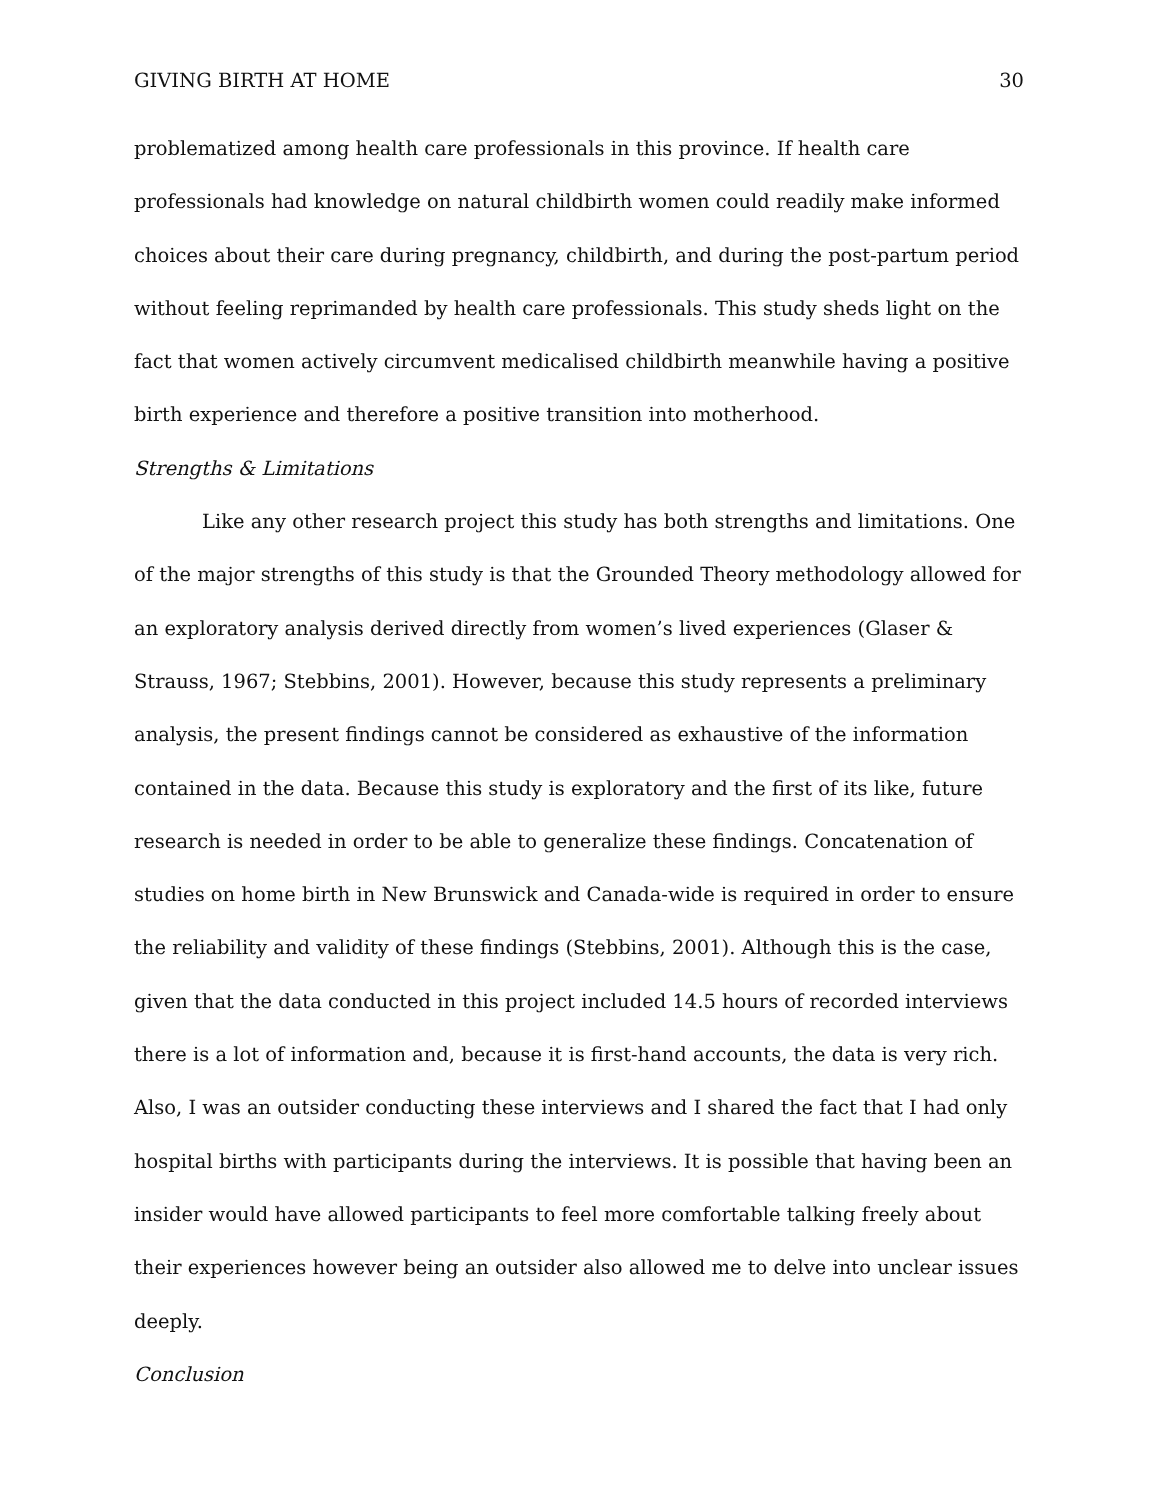GIVING BIRTH AT HOME 30
problematized among health care professionals in this province. If health care professionals had knowledge on natural childbirth women could readily make informed choices about their care during pregnancy, childbirth, and during the post-partum period without feeling reprimanded by health care professionals. This study sheds light on the fact that women actively circumvent medicalised childbirth meanwhile having a positive birth experience and therefore a positive transition into motherhood.
Strengths & Limitations
Like any other research project this study has both strengths and limitations. One of the major strengths of this study is that the Grounded Theory methodology allowed for an exploratory analysis derived directly from women’s lived experiences (Glaser & Strauss, 1967; Stebbins, 2001). However, because this study represents a preliminary analysis, the present findings cannot be considered as exhaustive of the information contained in the data. Because this study is exploratory and the first of its like, future research is needed in order to be able to generalize these findings. Concatenation of studies on home birth in New Brunswick and Canada-wide is required in order to ensure the reliability and validity of these findings (Stebbins, 2001). Although this is the case, given that the data conducted in this project included 14.5 hours of recorded interviews there is a lot of information and, because it is first-hand accounts, the data is very rich. Also, I was an outsider conducting these interviews and I shared the fact that I had only hospital births with participants during the interviews. It is possible that having been an insider would have allowed participants to feel more comfortable talking freely about their experiences however being an outsider also allowed me to delve into unclear issues deeply.
Conclusion